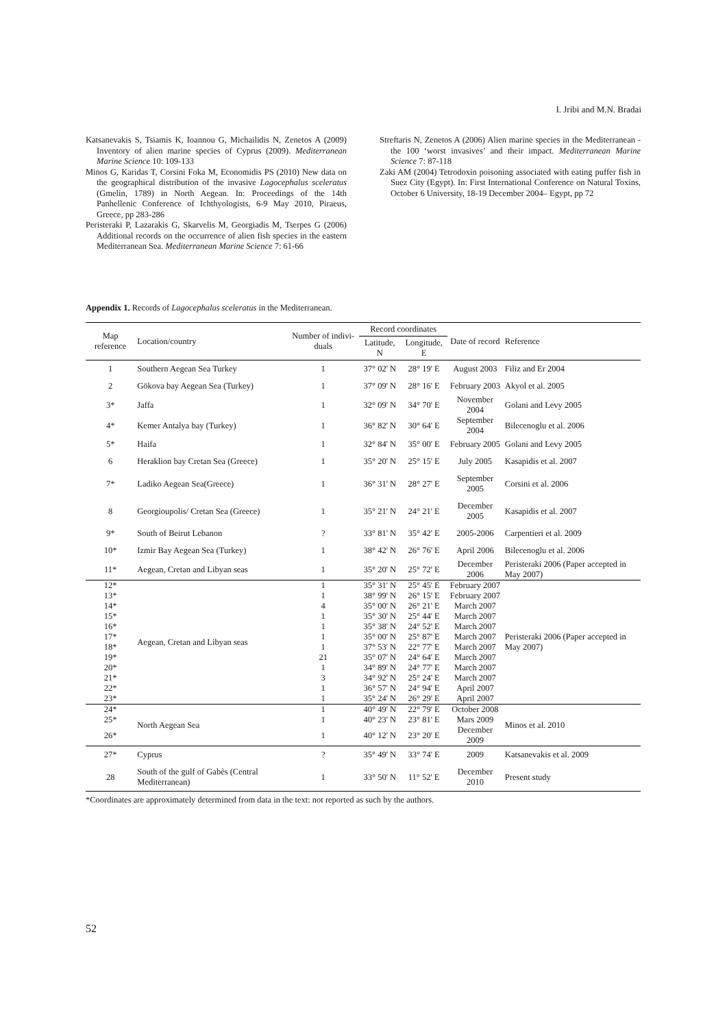I. Jribi and M.N. Bradai
Katsanevakis S, Tsiamis K, Ioannou G, Michailidis N, Zenetos A (2009) Inventory of alien marine species of Cyprus (2009). Mediterranean Marine Science 10: 109-133
Minos G, Karidas T, Corsini Foka M, Economidis PS (2010) New data on the geographical distribution of the invasive Lagocephalus sceleratus (Gmelin, 1789) in North Aegean. In: Proceedings of the 14th Panhellenic Conference of Ichthyologists, 6-9 May 2010, Piraeus, Greece, pp 283-286
Peristeraki P, Lazarakis G, Skarvelis M, Georgiadis M, Tserpes G (2006) Additional records on the occurrence of alien fish species in the eastern Mediterranean Sea. Mediterranean Marine Science 7: 61-66
Streftaris N, Zenetos A (2006) Alien marine species in the Mediterranean - the 100 ‘worst invasives’ and their impact. Mediterranean Marine Science 7: 87-118
Zaki AM (2004) Tetrodoxin poisoning associated with eating puffer fish in Suez City (Egypt). In: First International Conference on Natural Toxins, October 6 University, 18-19 December 2004– Egypt, pp 72
Appendix 1. Records of Lagocephalus sceleratus in the Mediterranean.
| Map reference | Location/country | Number of indivi-duals | Record coordinates | | Date of record | Reference |
| --- | --- | --- | --- | --- | --- | --- |
| | | | Latitude, N | Longitude, E | | |
| 1 | Southern Aegean Sea Turkey | 1 | 37° 02' N | 28° 19' E | August 2003 | Filiz and Er 2004 |
| 2 | Gökova bay Aegean Sea (Turkey) | 1 | 37° 09' N | 28° 16' E | February 2003 | Akyol et al. 2005 |
| 3* | Jaffa | 1 | 32° 09' N | 34° 70' E | November 2004 | Golani and Levy 2005 |
| 4* | Kemer Antalya bay (Turkey) | 1 | 36° 82' N | 30° 64' E | September 2004 | Bilecenoglu et al. 2006 |
| 5* | Haifa | 1 | 32° 84' N | 35° 00' E | February 2005 | Golani and Levy 2005 |
| 6 | Heraklion bay Cretan Sea (Greece) | 1 | 35° 20' N | 25° 15' E | July 2005 | Kasapidis et al. 2007 |
| 7* | Ladiko Aegean Sea(Greece) | 1 | 36° 31' N | 28° 27' E | September 2005 | Corsini et al. 2006 |
| 8 | Georgioupolis/ Cretan Sea (Greece) | 1 | 35° 21' N | 24° 21' E | December 2005 | Kasapidis et al. 2007 |
| 9* | South of Beirut Lebanon | ? | 33° 81' N | 35° 42' E | 2005-2006 | Carpentieri et al. 2009 |
| 10* | Izmir Bay Aegean Sea (Turkey) | 1 | 38° 42' N | 26° 76' E | April 2006 | Bilecenoglu et al. 2006 |
| 11* | Aegean, Cretan and Libyan seas | 1 | 35° 20' N | 25° 72' E | December 2006 | Peristeraki 2006 (Paper accepted in May 2007) |
| 12* | Aegean, Cretan and Libyan seas | 1 | 35° 31' N | 25° 45' E | February 2007 | Peristeraki 2006 (Paper accepted in May 2007) |
| 13* | | 1 | 38° 99' N | 26° 15' E | February 2007 | |
| 14* | | 4 | 35° 00' N | 26° 21' E | March 2007 | |
| 15* | | 1 | 35° 30' N | 25° 44' E | March 2007 | |
| 16* | | 1 | 35° 38' N | 24° 52' E | March 2007 | |
| 17* | | 1 | 35° 00' N | 25° 87' E | March 2007 | |
| 18* | | 1 | 37° 53' N | 22° 77' E | March 2007 | |
| 19* | | 21 | 35° 07' N | 24° 64' E | March 2007 | |
| 20* | | 1 | 34° 89' N | 24° 77' E | March 2007 | |
| 21* | | 3 | 34° 92' N | 25° 24' E | March 2007 | |
| 22* | | 1 | 36° 57' N | 24° 94' E | April 2007 | |
| 23* | | 1 | 35° 24' N | 26° 29' E | April 2007 | |
| 24* | North Aegean Sea | 1 | 40° 49' N | 22° 79' E | October 2008 | Minos et al. 2010 |
| 25* | | 1 | 40° 23' N | 23° 81' E | Mars 2009 | |
| 26* | | 1 | 40° 12' N | 23° 20' E | December 2009 | |
| 27* | Cyprus | ? | 35° 49' N | 33° 74' E | 2009 | Katsanevakis et al. 2009 |
| 28 | South of the gulf of Gabès (Central Mediterranean) | 1 | 33° 50' N | 11° 52' E | December 2010 | Present study |
*Coordinates are approximately determined from data in the text: not reported as such by the authors.
52